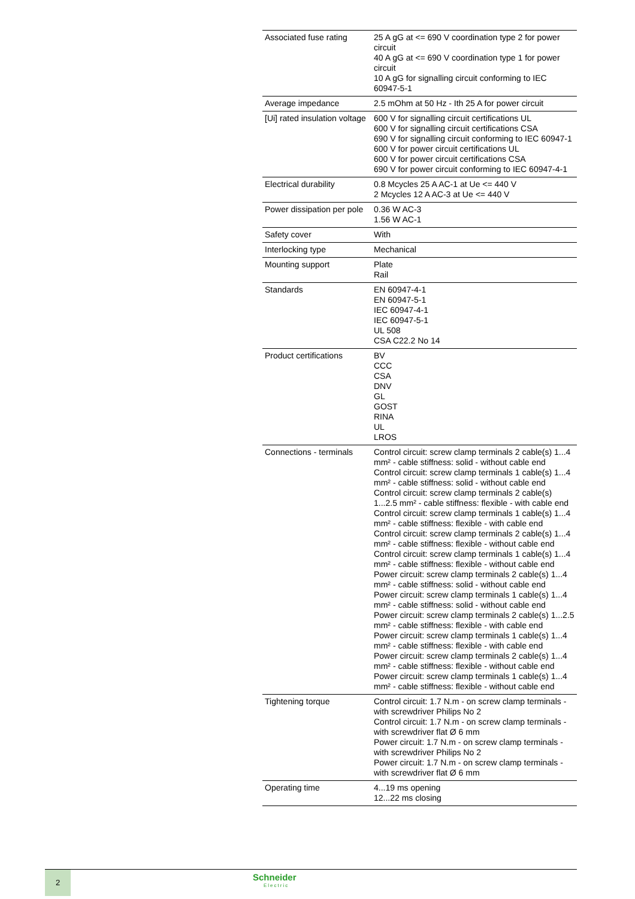| Associated fuse rating | 25 A gG at <= 690 V coordination type 2 for power circuit 40 A gG at <= 690 V coordination type 1 for power circuit 10 A gG for signalling circuit conforming to IEC 60947-5-1 |
| Average impedance | 2.5 mOhm at 50 Hz - Ith 25 A for power circuit |
| [Ui] rated insulation voltage | 600 V for signalling circuit certifications UL 600 V for signalling circuit certifications CSA 690 V for signalling circuit conforming to IEC 60947-1 600 V for power circuit certifications UL 600 V for power circuit certifications CSA 690 V for power circuit conforming to IEC 60947-4-1 |
| Electrical durability | 0.8 Mcycles 25 A AC-1 at Ue <= 440 V 2 Mcycles 12 A AC-3 at Ue <= 440 V |
| Power dissipation per pole | 0.36 W AC-3 1.56 W AC-1 |
| Safety cover | With |
| Interlocking type | Mechanical |
| Mounting support | Plate Rail |
| Standards | EN 60947-4-1 EN 60947-5-1 IEC 60947-4-1 IEC 60947-5-1 UL 508 CSA C22.2 No 14 |
| Product certifications | BV CCC CSA DNV GL GOST RINA UL LROS |
| Connections - terminals | Control circuit: screw clamp terminals 2 cable(s) 1...4 mm² - cable stiffness: solid - without cable end Control circuit: screw clamp terminals 1 cable(s) 1...4 mm² - cable stiffness: solid - without cable end Control circuit: screw clamp terminals 2 cable(s) 1...2.5 mm² - cable stiffness: flexible - with cable end Control circuit: screw clamp terminals 1 cable(s) 1...4 mm² - cable stiffness: flexible - with cable end Control circuit: screw clamp terminals 2 cable(s) 1...4 mm² - cable stiffness: flexible - without cable end Control circuit: screw clamp terminals 1 cable(s) 1...4 mm² - cable stiffness: flexible - without cable end Power circuit: screw clamp terminals 2 cable(s) 1...4 mm² - cable stiffness: solid - without cable end Power circuit: screw clamp terminals 1 cable(s) 1...4 mm² - cable stiffness: solid - without cable end Power circuit: screw clamp terminals 2 cable(s) 1...2.5 mm² - cable stiffness: flexible - with cable end Power circuit: screw clamp terminals 1 cable(s) 1...4 mm² - cable stiffness: flexible - with cable end Power circuit: screw clamp terminals 2 cable(s) 1...4 mm² - cable stiffness: flexible - without cable end Power circuit: screw clamp terminals 1 cable(s) 1...4 mm² - cable stiffness: flexible - without cable end |
| Tightening torque | Control circuit: 1.7 N.m - on screw clamp terminals - with screwdriver Philips No 2 Control circuit: 1.7 N.m - on screw clamp terminals - with screwdriver flat Ø 6 mm Power circuit: 1.7 N.m - on screw clamp terminals - with screwdriver Philips No 2 Power circuit: 1.7 N.m - on screw clamp terminals - with screwdriver flat Ø 6 mm |
| Operating time | 4...19 ms opening 12...22 ms closing |
2 Schneider
Electric